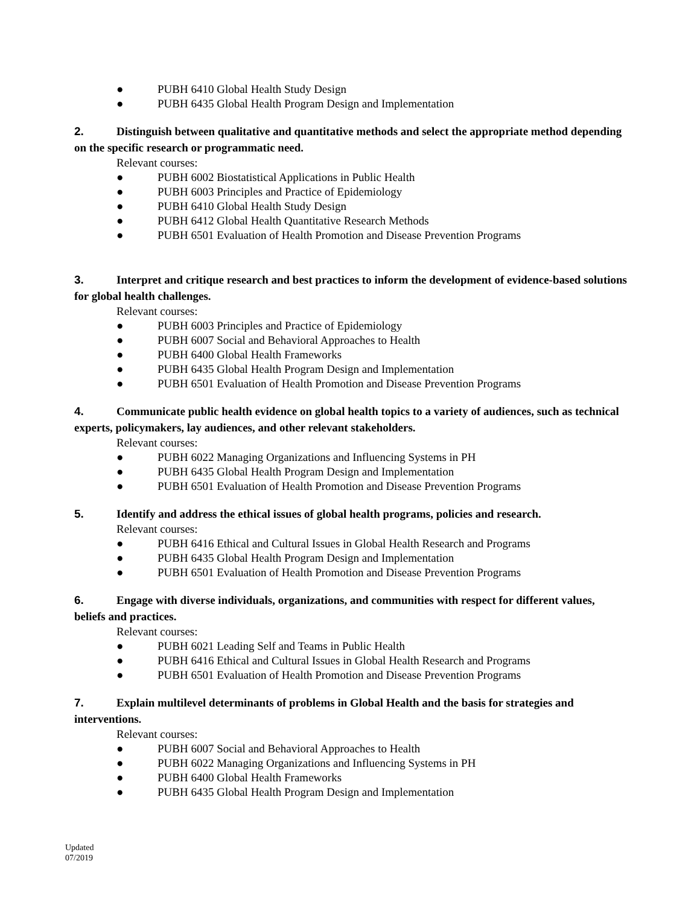● PUBH 6410 Global Health Study Design
● PUBH 6435 Global Health Program Design and Implementation
2. Distinguish between qualitative and quantitative methods and select the appropriate method depending on the specific research or programmatic need.
Relevant courses:
● PUBH 6002 Biostatistical Applications in Public Health
● PUBH 6003 Principles and Practice of Epidemiology
● PUBH 6410 Global Health Study Design
● PUBH 6412 Global Health Quantitative Research Methods
● PUBH 6501 Evaluation of Health Promotion and Disease Prevention Programs
3. Interpret and critique research and best practices to inform the development of evidence-based solutions for global health challenges.
Relevant courses:
● PUBH 6003 Principles and Practice of Epidemiology
● PUBH 6007 Social and Behavioral Approaches to Health
● PUBH 6400 Global Health Frameworks
● PUBH 6435 Global Health Program Design and Implementation
● PUBH 6501 Evaluation of Health Promotion and Disease Prevention Programs
4. Communicate public health evidence on global health topics to a variety of audiences, such as technical experts, policymakers, lay audiences, and other relevant stakeholders.
Relevant courses:
● PUBH 6022 Managing Organizations and Influencing Systems in PH
● PUBH 6435 Global Health Program Design and Implementation
● PUBH 6501 Evaluation of Health Promotion and Disease Prevention Programs
5. Identify and address the ethical issues of global health programs, policies and research.
Relevant courses:
● PUBH 6416 Ethical and Cultural Issues in Global Health Research and Programs
● PUBH 6435 Global Health Program Design and Implementation
● PUBH 6501 Evaluation of Health Promotion and Disease Prevention Programs
6. Engage with diverse individuals, organizations, and communities with respect for different values, beliefs and practices.
Relevant courses:
● PUBH 6021 Leading Self and Teams in Public Health
● PUBH 6416 Ethical and Cultural Issues in Global Health Research and Programs
● PUBH 6501 Evaluation of Health Promotion and Disease Prevention Programs
7. Explain multilevel determinants of problems in Global Health and the basis for strategies and interventions.
Relevant courses:
● PUBH 6007 Social and Behavioral Approaches to Health
● PUBH 6022 Managing Organizations and Influencing Systems in PH
● PUBH 6400 Global Health Frameworks
● PUBH 6435 Global Health Program Design and Implementation
Updated
07/2019